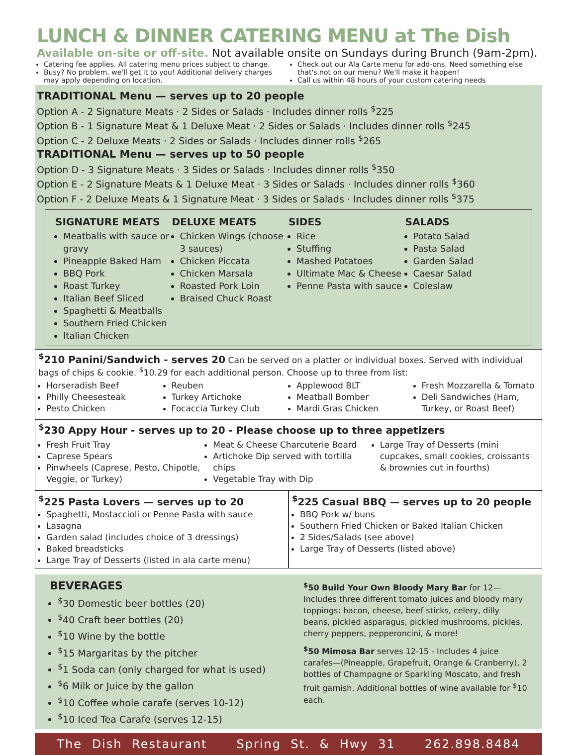LUNCH & DINNER CATERING MENU at The Dish
Available on-site or off-site. Not available onsite on Sundays during Brunch (9am-2pm).
Catering fee applies. All catering menu prices subject to change.
Busy? No problem, we'll get it to you! Additional delivery charges may apply depending on location.
Check out our Ala Carte menu for add-ons. Need something else that's not on our menu? We'll make it happen!
Call us within 48 hours of your custom catering needs
TRADITIONAL Menu — serves up to 20 people
Option A - 2 Signature Meats · 2 Sides or Salads · Includes dinner rolls <sup>$</sup>225
Option B - 1 Signature Meat & 1 Deluxe Meat · 2 Sides or Salads · Includes dinner rolls <sup>$</sup>245
Option C - 2 Deluxe Meats · 2 Sides or Salads · Includes dinner rolls <sup>$</sup>265
TRADITIONAL Menu — serves up to 50 people
Option D - 3 Signature Meats · 3 Sides or Salads · Includes dinner rolls <sup>$</sup>350
Option E - 2 Signature Meats & 1 Deluxe Meat · 3 Sides or Salads · Includes dinner rolls <sup>$</sup>360
Option F - 2 Deluxe Meats & 1 Signature Meat · 3 Sides or Salads · Includes dinner rolls <sup>$</sup>375
SIGNATURE MEATS
Meatballs with sauce or gravy
Pineapple Baked Ham
BBQ Pork
Roast Turkey
Italian Beef Sliced
Spaghetti & Meatballs
Southern Fried Chicken
Italian Chicken
DELUXE MEATS
Chicken Wings (choose 3 sauces)
Chicken Piccata
Chicken Marsala
Roasted Pork Loin
Braised Chuck Roast
SIDES
Rice
Stuffing
Mashed Potatoes
Ultimate Mac & Cheese
Penne Pasta with sauce
SALADS
Potato Salad
Pasta Salad
Garden Salad
Caesar Salad
Coleslaw
<sup>$</sup>210 Panini/Sandwich - serves 20
Can be served on a platter or individual boxes. Served with individual bags of chips & cookie. <sup>$</sup>10.29 for each additional person. Choose up to three from list:
Horseradish Beef
Philly Cheesesteak
Pesto Chicken
Reuben
Turkey Artichoke
Focaccia Turkey Club
Applewood BLT
Meatball Bomber
Mardi Gras Chicken
Fresh Mozzarella & Tomato
Deli Sandwiches (Ham, Turkey, or Roast Beef)
<sup>$</sup>230 Appy Hour - serves up to 20 - Please choose up to three appetizers
Fresh Fruit Tray
Caprese Spears
Pinwheels (Caprese, Pesto, Chipotle, Veggie, or Turkey)
Meat & Cheese Charcuterie Board
Artichoke Dip served with tortilla chips
Vegetable Tray with Dip
Large Tray of Desserts (mini cupcakes, small cookies, croissants & brownies cut in fourths)
<sup>$</sup>225 Pasta Lovers — serves up to 20
Spaghetti, Mostaccioli or Penne Pasta with sauce
Lasagna
Garden salad (includes choice of 3 dressings)
Baked breadsticks
Large Tray of Desserts (listed in ala carte menu)
<sup>$</sup>225 Casual BBQ — serves up to 20 people
BBQ Pork w/ buns
Southern Fried Chicken or Baked Italian Chicken
2 Sides/Salads (see above)
Large Tray of Desserts (listed above)
BEVERAGES
<sup>$</sup>30 Domestic beer bottles (20)
<sup>$</sup>40 Craft beer bottles (20)
<sup>$</sup>10 Wine by the bottle
<sup>$</sup>15 Margaritas by the pitcher
<sup>$</sup>1 Soda can (only charged for what is used)
<sup>$</sup>6 Milk or Juice by the gallon
<sup>$</sup>10 Coffee whole carafe (serves 10-12)
<sup>$</sup>10 Iced Tea Carafe (serves 12-15)
<sup>$</sup>50 Build Your Own Bloody Mary Bar for 12— Includes three different tomato juices and bloody mary toppings: bacon, cheese, beef sticks, celery, dilly beans, pickled asparagus, pickled mushrooms, pickles, cherry peppers, pepperoncini, & more!
<sup>$</sup>50 Mimosa Bar serves 12-15 - Includes 4 juice carafes—(Pineapple, Grapefruit, Orange & Cranberry), 2 bottles of Champagne or Sparkling Moscato, and fresh fruit garnish. Additional bottles of wine available for <sup>$</sup>10 each.
The Dish Restaurant Spring St. & Hwy 31 262.898.8484